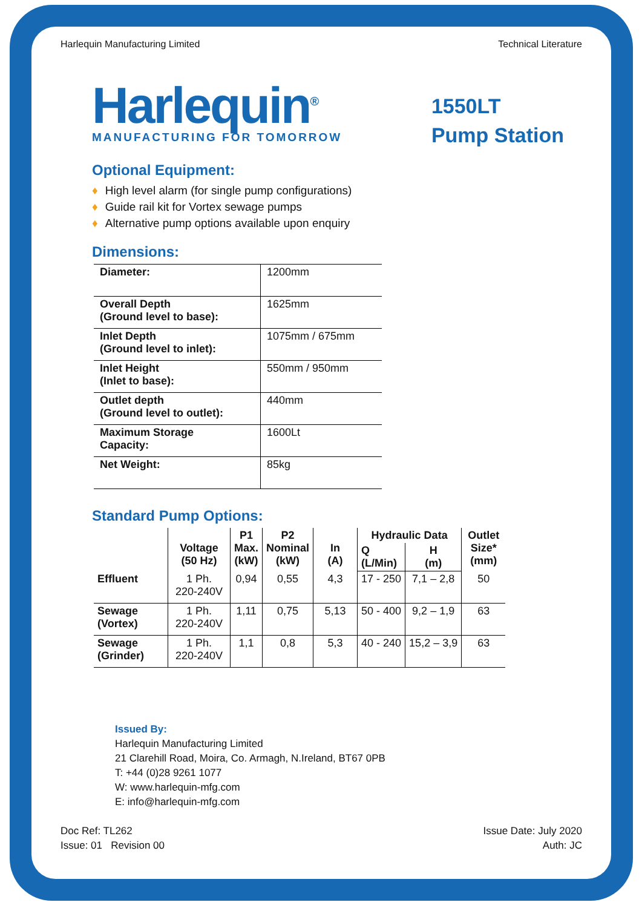Harlequin Manufacturing Limited Technical Literature
Harlequin<sup>®</sup>
MANUFACTURING FOR TOMORROW
1550LT
Pump Station
Optional Equipment:
♦ High level alarm (for single pump configurations)
♦ Guide rail kit for Vortex sewage pumps
♦ Alternative pump options available upon enquiry
Dimensions:
| Diameter: | 1200mm |
| Overall Depth (Ground level to base): | 1625mm |
| Inlet Depth (Ground level to inlet): | 1075mm / 675mm |
| Inlet Height (Inlet to base): | 550mm / 950mm |
| Outlet depth (Ground level to outlet): | 440mm |
| Maximum Storage Capacity: | 1600Lt |
| Net Weight: | 85kg |
Standard Pump Options:
| | Voltage (50 Hz) | P1 Max. (kW) | P2 Nominal (kW) | In (A) | Hydraulic Data | | Outlet Size* (mm) |
| --- | --- | --- | --- | --- | --- | --- | --- |
| | | | | | Q (L/Min) | H (m) | |
| Effluent | 1 Ph. 220-240V | 0,94 | 0,55 | 4,3 | 17 - 250 | 7,1 – 2,8 | 50 |
| Sewage (Vortex) | 1 Ph. 220-240V | 1,11 | 0,75 | 5,13 | 50 - 400 | 9,2 – 1,9 | 63 |
| Sewage (Grinder) | 1 Ph. 220-240V | 1,1 | 0,8 | 5,3 | 40 - 240 | 15,2 – 3,9 | 63 |
Issued By:
Harlequin Manufacturing Limited
21 Clarehill Road, Moira, Co. Armagh, N.Ireland, BT67 0PB
T: +44 (0)28 9261 1077
W: www.harlequin-mfg.com
E: info@harlequin-mfg.com
Doc Ref: TL262
Issue: 01 Revision 00
Issue Date: July 2020
Auth: JC